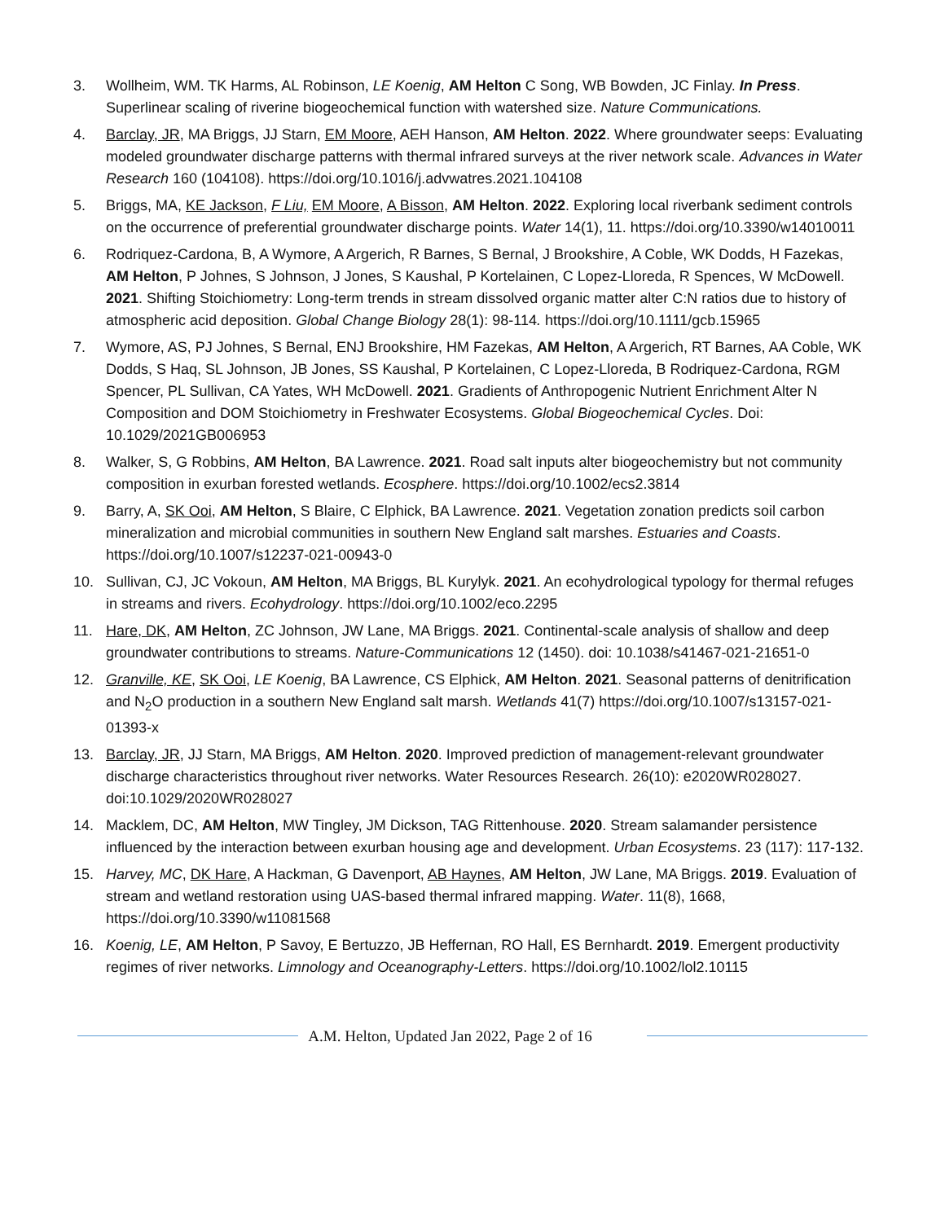3. Wollheim, WM. TK Harms, AL Robinson, LE Koenig, AM Helton C Song, WB Bowden, JC Finlay. In Press. Superlinear scaling of riverine biogeochemical function with watershed size. Nature Communications.
4. Barclay, JR, MA Briggs, JJ Starn, EM Moore, AEH Hanson, AM Helton. 2022. Where groundwater seeps: Evaluating modeled groundwater discharge patterns with thermal infrared surveys at the river network scale. Advances in Water Research 160 (104108). https://doi.org/10.1016/j.advwatres.2021.104108
5. Briggs, MA, KE Jackson, F Liu, EM Moore, A Bisson, AM Helton. 2022. Exploring local riverbank sediment controls on the occurrence of preferential groundwater discharge points. Water 14(1), 11. https://doi.org/10.3390/w14010011
6. Rodriquez-Cardona, B, A Wymore, A Argerich, R Barnes, S Bernal, J Brookshire, A Coble, WK Dodds, H Fazekas, AM Helton, P Johnes, S Johnson, J Jones, S Kaushal, P Kortelainen, C Lopez-Lloreda, R Spences, W McDowell. 2021. Shifting Stoichiometry: Long-term trends in stream dissolved organic matter alter C:N ratios due to history of atmospheric acid deposition. Global Change Biology 28(1): 98-114. https://doi.org/10.1111/gcb.15965
7. Wymore, AS, PJ Johnes, S Bernal, ENJ Brookshire, HM Fazekas, AM Helton, A Argerich, RT Barnes, AA Coble, WK Dodds, S Haq, SL Johnson, JB Jones, SS Kaushal, P Kortelainen, C Lopez-Lloreda, B Rodriquez-Cardona, RGM Spencer, PL Sullivan, CA Yates, WH McDowell. 2021. Gradients of Anthropogenic Nutrient Enrichment Alter N Composition and DOM Stoichiometry in Freshwater Ecosystems. Global Biogeochemical Cycles. Doi: 10.1029/2021GB006953
8. Walker, S, G Robbins, AM Helton, BA Lawrence. 2021. Road salt inputs alter biogeochemistry but not community composition in exurban forested wetlands. Ecosphere. https://doi.org/10.1002/ecs2.3814
9. Barry, A, SK Ooi, AM Helton, S Blaire, C Elphick, BA Lawrence. 2021. Vegetation zonation predicts soil carbon mineralization and microbial communities in southern New England salt marshes. Estuaries and Coasts. https://doi.org/10.1007/s12237-021-00943-0
10. Sullivan, CJ, JC Vokoun, AM Helton, MA Briggs, BL Kurylyk. 2021. An ecohydrological typology for thermal refuges in streams and rivers. Ecohydrology. https://doi.org/10.1002/eco.2295
11. Hare, DK, AM Helton, ZC Johnson, JW Lane, MA Briggs. 2021. Continental-scale analysis of shallow and deep groundwater contributions to streams. Nature-Communications 12 (1450). doi: 10.1038/s41467-021-21651-0
12. Granville, KE, SK Ooi, LE Koenig, BA Lawrence, CS Elphick, AM Helton. 2021. Seasonal patterns of denitrification and N<sub>2</sub>O production in a southern New England salt marsh. Wetlands 41(7) https://doi.org/10.1007/s13157-021-01393-x
13. Barclay, JR, JJ Starn, MA Briggs, AM Helton. 2020. Improved prediction of management-relevant groundwater discharge characteristics throughout river networks. Water Resources Research. 26(10): e2020WR028027. doi:10.1029/2020WR028027
14. Macklem, DC, AM Helton, MW Tingley, JM Dickson, TAG Rittenhouse. 2020. Stream salamander persistence influenced by the interaction between exurban housing age and development. Urban Ecosystems. 23 (117): 117-132.
15. Harvey, MC, DK Hare, A Hackman, G Davenport, AB Haynes, AM Helton, JW Lane, MA Briggs. 2019. Evaluation of stream and wetland restoration using UAS-based thermal infrared mapping. Water. 11(8), 1668, https://doi.org/10.3390/w11081568
16. Koenig, LE, AM Helton, P Savoy, E Bertuzzo, JB Heffernan, RO Hall, ES Bernhardt. 2019. Emergent productivity regimes of river networks. Limnology and Oceanography-Letters. https://doi.org/10.1002/lol2.10115
A.M. Helton, Updated Jan 2022, Page 2 of 16